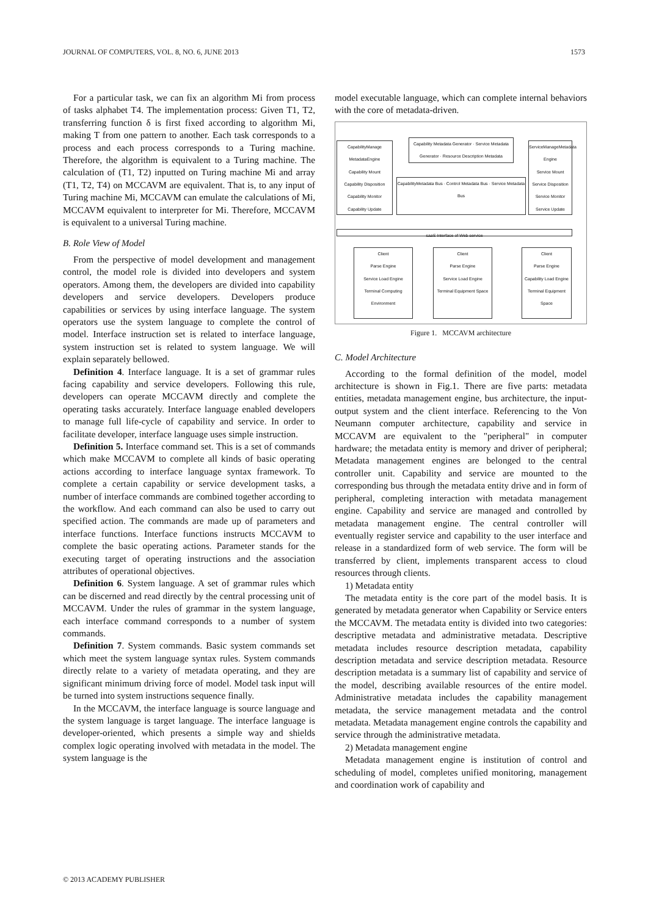JOURNAL OF COMPUTERS, VOL. 8, NO. 6, JUNE 2013 1573
For a particular task, we can fix an algorithm Mi from process of tasks alphabet T4. The implementation process: Given T1, T2, transferring function δ is first fixed according to algorithm Mi, making T from one pattern to another. Each task corresponds to a process and each process corresponds to a Turing machine. Therefore, the algorithm is equivalent to a Turing machine. The calculation of (T1, T2) inputted on Turing machine Mi and array (T1, T2, T4) on MCCAVM are equivalent. That is, to any input of Turing machine Mi, MCCAVM can emulate the calculations of Mi, MCCAVM equivalent to interpreter for Mi. Therefore, MCCAVM is equivalent to a universal Turing machine.
B. Role View of Model
From the perspective of model development and management control, the model role is divided into developers and system operators. Among them, the developers are divided into capability developers and service developers. Developers produce capabilities or services by using interface language. The system operators use the system language to complete the control of model. Interface instruction set is related to interface language, system instruction set is related to system language. We will explain separately bellowed.
Definition 4. Interface language. It is a set of grammar rules facing capability and service developers. Following this rule, developers can operate MCCAVM directly and complete the operating tasks accurately. Interface language enabled developers to manage full life-cycle of capability and service. In order to facilitate developer, interface language uses simple instruction.
Definition 5. Interface command set. This is a set of commands which make MCCAVM to complete all kinds of basic operating actions according to interface language syntax framework. To complete a certain capability or service development tasks, a number of interface commands are combined together according to the workflow. And each command can also be used to carry out specified action. The commands are made up of parameters and interface functions. Interface functions instructs MCCAVM to complete the basic operating actions. Parameter stands for the executing target of operating instructions and the association attributes of operational objectives.
Definition 6. System language. A set of grammar rules which can be discerned and read directly by the central processing unit of MCCAVM. Under the rules of grammar in the system language, each interface command corresponds to a number of system commands.
Definition 7. System commands. Basic system commands set which meet the system language syntax rules. System commands directly relate to a variety of metadata operating, and they are significant minimum driving force of model. Model task input will be turned into system instructions sequence finally.
In the MCCAVM, the interface language is source language and the system language is target language. The interface language is developer-oriented, which presents a simple way and shields complex logic operating involved with metadata in the model. The system language is the
model executable language, which can complete internal behaviors with the core of metadata-driven.
CapabilityManage MetadataEngine
Capability Mount
Capability Disposition
Capability Monitor
Capability Update
Capability Metadata Generator · Service Metadata Generator · Resource Description Metadata
CapabilityMetadata Bus · Control Metadata Bus · Service Metadata Bus
ServiceManageMetadata Engine
Service Mount
Service Disposition
Service Monitor
Service Update
saaS Interface of Web service
Client
Parse Engine
Service Load Engine
Terminal Computing Environment
Client
Parse Engine
Service Load Engine
Terminal Equipment Space
Client
Parse Engine
Capability Load Engine
Terminal Equipment Space
Figure 1. MCCAVM architecture
C. Model Architecture
According to the formal definition of the model, model architecture is shown in Fig.1. There are five parts: metadata entities, metadata management engine, bus architecture, the input-output system and the client interface. Referencing to the Von Neumann computer architecture, capability and service in MCCAVM are equivalent to the "peripheral" in computer hardware; the metadata entity is memory and driver of peripheral; Metadata management engines are belonged to the central controller unit. Capability and service are mounted to the corresponding bus through the metadata entity drive and in form of peripheral, completing interaction with metadata management engine. Capability and service are managed and controlled by metadata management engine. The central controller will eventually register service and capability to the user interface and release in a standardized form of web service. The form will be transferred by client, implements transparent access to cloud resources through clients.
1) Metadata entity
The metadata entity is the core part of the model basis. It is generated by metadata generator when Capability or Service enters the MCCAVM. The metadata entity is divided into two categories: descriptive metadata and administrative metadata. Descriptive metadata includes resource description metadata, capability description metadata and service description metadata. Resource description metadata is a summary list of capability and service of the model, describing available resources of the entire model. Administrative metadata includes the capability management metadata, the service management metadata and the control metadata. Metadata management engine controls the capability and service through the administrative metadata.
2) Metadata management engine
Metadata management engine is institution of control and scheduling of model, completes unified monitoring, management and coordination work of capability and
© 2013 ACADEMY PUBLISHER